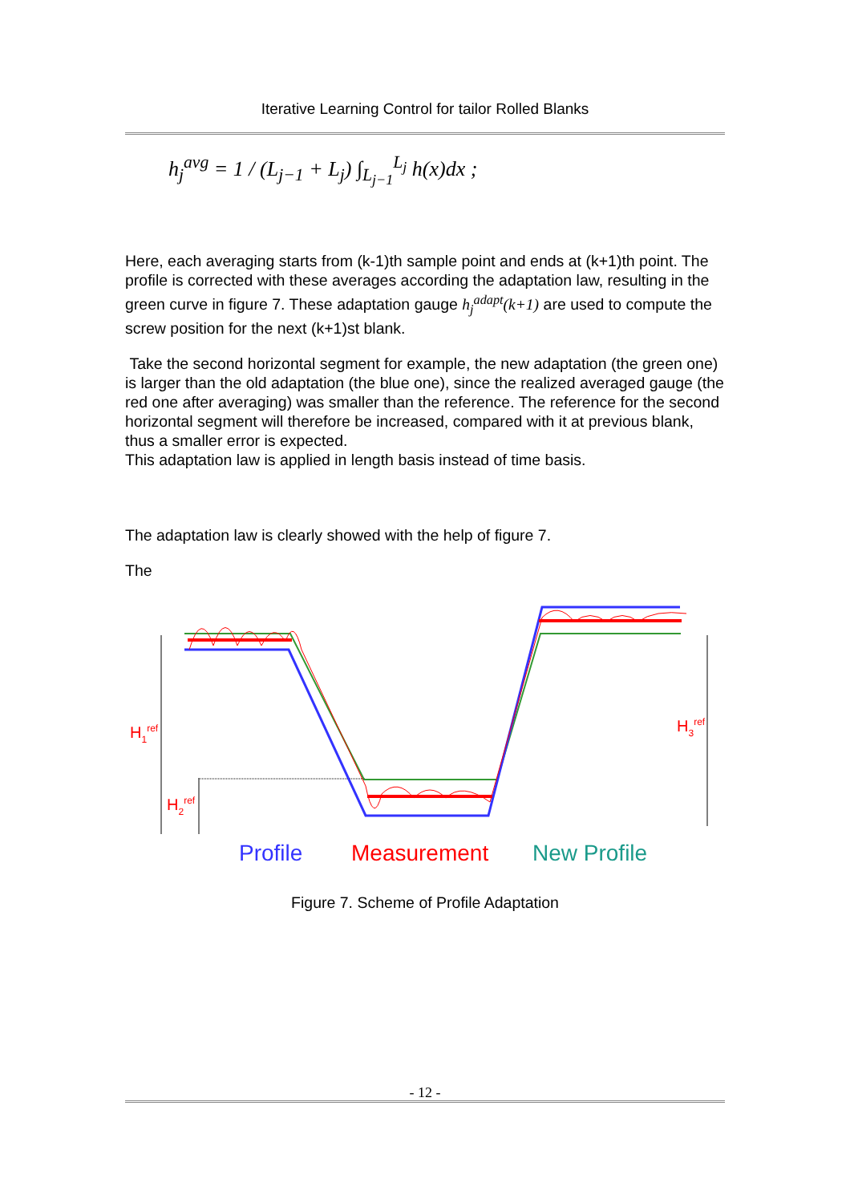Iterative Learning Control for tailor Rolled Blanks
h<sub>j</sub><sup>avg</sup> = 1 / (L<sub>j−1</sub> + L<sub>j</sub>) ∫<sub>L<sub>j−1</sub></sub><sup>L<sub>j</sub></sup> h(x)dx ;
Here, each averaging starts from (k-1)th sample point and ends at (k+1)th point. The profile is corrected with these averages according the adaptation law, resulting in the green curve in figure 7. These adaptation gauge h<sub>j</sub><sup>adapt</sup>(k+1) are used to compute the screw position for the next (k+1)st blank.
Take the second horizontal segment for example, the new adaptation (the green one) is larger than the old adaptation (the blue one), since the realized averaged gauge (the red one after averaging) was smaller than the reference. The reference for the second horizontal segment will therefore be increased, compared with it at previous blank, thus a smaller error is expected.
This adaptation law is applied in length basis instead of time basis.
The adaptation law is clearly showed with the help of figure 7.
The
H1ref
H2ref
H3ref
Profile
Measurement
New Profile
Figure 7. Scheme of Profile Adaptation
- 12 -